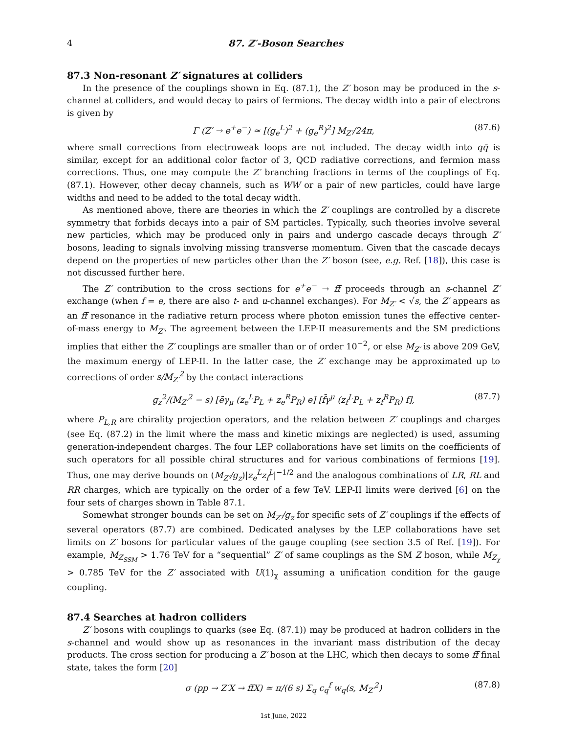4 87. Z′-Boson Searches
87.3 Non-resonant Z′ signatures at colliders
In the presence of the couplings shown in Eq. (87.1), the Z′ boson may be produced in the s-channel at colliders, and would decay to pairs of fermions. The decay width into a pair of electrons is given by
Γ (Z′ → e<sup>+</sup>e<sup>−</sup>) ≃ [(g<sub>e</sub><sup>L</sup>)<sup>2</sup> + (g<sub>e</sub><sup>R</sup>)<sup>2</sup>] M<sub>Z′</sub>/24π, (87.6)
where small corrections from electroweak loops are not included. The decay width into qq̄ is similar, except for an additional color factor of 3, QCD radiative corrections, and fermion mass corrections. Thus, one may compute the Z′ branching fractions in terms of the couplings of Eq. (87.1). However, other decay channels, such as WW or a pair of new particles, could have large widths and need to be added to the total decay width.
As mentioned above, there are theories in which the Z′ couplings are controlled by a discrete symmetry that forbids decays into a pair of SM particles. Typically, such theories involve several new particles, which may be produced only in pairs and undergo cascade decays through Z′ bosons, leading to signals involving missing transverse momentum. Given that the cascade decays depend on the properties of new particles other than the Z′ boson (see, e.g. Ref. [18]), this case is not discussed further here.
The Z′ contribution to the cross sections for e<sup>+</sup>e<sup>−</sup> → ff̄ proceeds through an s-channel Z′ exchange (when f = e, there are also t- and u-channel exchanges). For M<sub>Z′</sub> < √s, the Z′ appears as an ff̄ resonance in the radiative return process where photon emission tunes the effective center-of-mass energy to M<sub>Z′</sub>. The agreement between the LEP-II measurements and the SM predictions implies that either the Z′ couplings are smaller than or of order 10<sup>−2</sup>, or else M<sub>Z′</sub> is above 209 GeV, the maximum energy of LEP-II. In the latter case, the Z′ exchange may be approximated up to corrections of order s/M<sub>Z′</sub><sup>2</sup> by the contact interactions
g<sub>z</sub><sup>2</sup>/(M<sub>Z′</sub><sup>2</sup> − s) [ēγ<sub>μ</sub> (z<sub>e</sub><sup>L</sup>P<sub>L</sub> + z<sub>e</sub><sup>R</sup>P<sub>R</sub>) e] [f̄γ<sup>μ</sup> (z<sub>f</sub><sup>L</sup>P<sub>L</sub> + z<sub>f</sub><sup>R</sup>P<sub>R</sub>) f], (87.7)
where P<sub>L,R</sub> are chirality projection operators, and the relation between Z′ couplings and charges (see Eq. (87.2) in the limit where the mass and kinetic mixings are neglected) is used, assuming generation-independent charges. The four LEP collaborations have set limits on the coefficients of such operators for all possible chiral structures and for various combinations of fermions [19]. Thus, one may derive bounds on (M<sub>Z′</sub>/g<sub>z</sub>)|z<sub>e</sub><sup>L</sup>z<sub>f</sub><sup>L</sup>|<sup>−1/2</sup> and the analogous combinations of LR, RL and RR charges, which are typically on the order of a few TeV. LEP-II limits were derived [6] on the four sets of charges shown in Table 87.1.
Somewhat stronger bounds can be set on M<sub>Z′</sub>/g<sub>z</sub> for specific sets of Z′ couplings if the effects of several operators (87.7) are combined. Dedicated analyses by the LEP collaborations have set limits on Z′ bosons for particular values of the gauge coupling (see section 3.5 of Ref. [19]). For example, M<sub>Z<sub>SSM</sub></sub> > 1.76 TeV for a “sequential” Z′ of same couplings as the SM Z boson, while M<sub>Z<sub>χ</sub></sub> > 0.785 TeV for the Z′ associated with U(1)<sub>χ</sub> assuming a unification condition for the gauge coupling.
87.4 Searches at hadron colliders
Z′ bosons with couplings to quarks (see Eq. (87.1)) may be produced at hadron colliders in the s-channel and would show up as resonances in the invariant mass distribution of the decay products. The cross section for producing a Z′ boson at the LHC, which then decays to some ff̄ final state, takes the form [20]
σ (pp → Z′X → ff̄X) ≃ π/(6 s) Σ<sub>q</sub> c<sub>q</sub><sup>f</sup> w<sub>q</sub>(s, M<sub>Z′</sub><sup>2</sup>) (87.8)
1st June, 2022